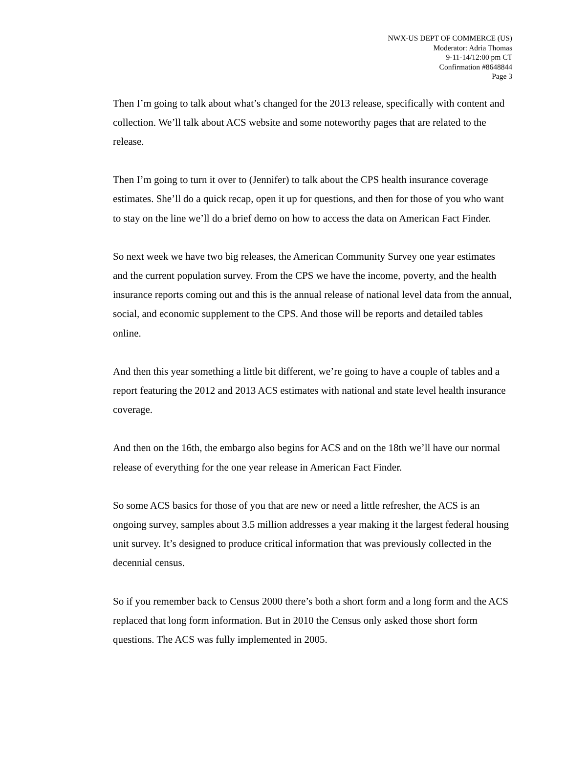NWX-US DEPT OF COMMERCE (US)
Moderator: Adria Thomas
9-11-14/12:00 pm CT
Confirmation #8648844
Page 3
Then I’m going to talk about what’s changed for the 2013 release, specifically with content and collection. We’ll talk about ACS website and some noteworthy pages that are related to the release.
Then I’m going to turn it over to (Jennifer) to talk about the CPS health insurance coverage estimates. She’ll do a quick recap, open it up for questions, and then for those of you who want to stay on the line we’ll do a brief demo on how to access the data on American Fact Finder.
So next week we have two big releases, the American Community Survey one year estimates and the current population survey. From the CPS we have the income, poverty, and the health insurance reports coming out and this is the annual release of national level data from the annual, social, and economic supplement to the CPS. And those will be reports and detailed tables online.
And then this year something a little bit different, we’re going to have a couple of tables and a report featuring the 2012 and 2013 ACS estimates with national and state level health insurance coverage.
And then on the 16th, the embargo also begins for ACS and on the 18th we’ll have our normal release of everything for the one year release in American Fact Finder.
So some ACS basics for those of you that are new or need a little refresher, the ACS is an ongoing survey, samples about 3.5 million addresses a year making it the largest federal housing unit survey. It’s designed to produce critical information that was previously collected in the decennial census.
So if you remember back to Census 2000 there’s both a short form and a long form and the ACS replaced that long form information. But in 2010 the Census only asked those short form questions. The ACS was fully implemented in 2005.